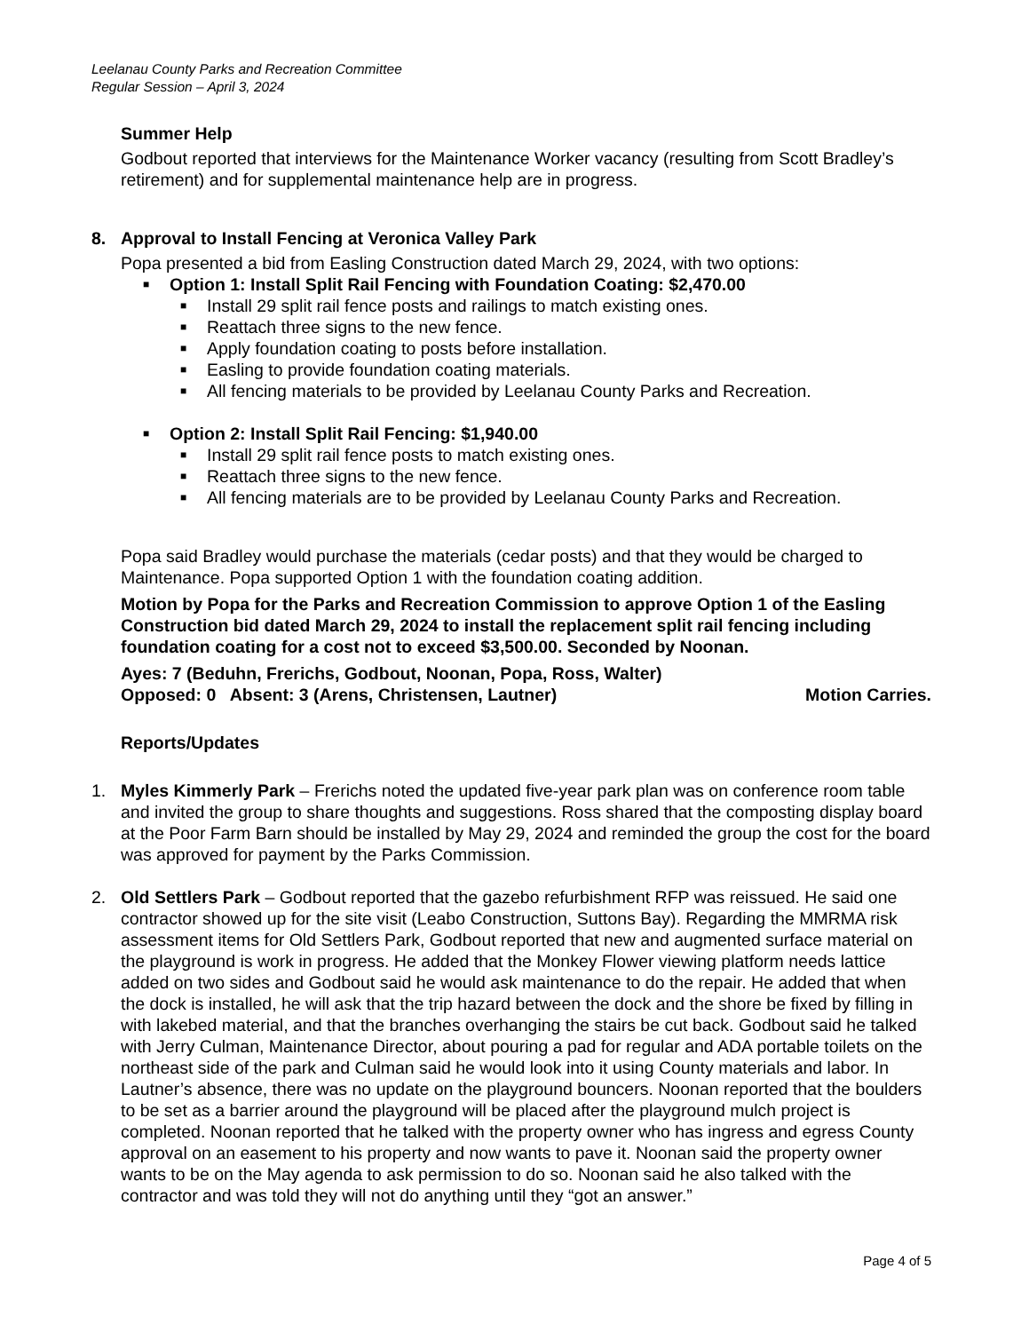Leelanau County Parks and Recreation Committee
Regular Session – April 3, 2024
Summer Help
Godbout reported that interviews for the Maintenance Worker vacancy (resulting from Scott Bradley’s retirement) and for supplemental maintenance help are in progress.
8. Approval to Install Fencing at Veronica Valley Park
Popa presented a bid from Easling Construction dated March 29, 2024, with two options:
■ Option 1: Install Split Rail Fencing with Foundation Coating: $2,470.00
■ Install 29 split rail fence posts and railings to match existing ones.
■ Reattach three signs to the new fence.
■ Apply foundation coating to posts before installation.
■ Easling to provide foundation coating materials.
■ All fencing materials to be provided by Leelanau County Parks and Recreation.
■ Option 2: Install Split Rail Fencing: $1,940.00
■ Install 29 split rail fence posts to match existing ones.
■ Reattach three signs to the new fence.
■ All fencing materials are to be provided by Leelanau County Parks and Recreation.
Popa said Bradley would purchase the materials (cedar posts) and that they would be charged to Maintenance. Popa supported Option 1 with the foundation coating addition.
Motion by Popa for the Parks and Recreation Commission to approve Option 1 of the Easling Construction bid dated March 29, 2024 to install the replacement split rail fencing including foundation coating for a cost not to exceed $3,500.00. Seconded by Noonan.
Ayes: 7 (Beduhn, Frerichs, Godbout, Noonan, Popa, Ross, Walter)
Opposed: 0 Absent: 3 (Arens, Christensen, Lautner) Motion Carries.
Reports/Updates
1. Myles Kimmerly Park – Frerichs noted the updated five-year park plan was on conference room table and invited the group to share thoughts and suggestions. Ross shared that the composting display board at the Poor Farm Barn should be installed by May 29, 2024 and reminded the group the cost for the board was approved for payment by the Parks Commission.
2. Old Settlers Park – Godbout reported that the gazebo refurbishment RFP was reissued. He said one contractor showed up for the site visit (Leabo Construction, Suttons Bay). Regarding the MMRMA risk assessment items for Old Settlers Park, Godbout reported that new and augmented surface material on the playground is work in progress. He added that the Monkey Flower viewing platform needs lattice added on two sides and Godbout said he would ask maintenance to do the repair. He added that when the dock is installed, he will ask that the trip hazard between the dock and the shore be fixed by filling in with lakebed material, and that the branches overhanging the stairs be cut back. Godbout said he talked with Jerry Culman, Maintenance Director, about pouring a pad for regular and ADA portable toilets on the northeast side of the park and Culman said he would look into it using County materials and labor. In Lautner’s absence, there was no update on the playground bouncers. Noonan reported that the boulders to be set as a barrier around the playground will be placed after the playground mulch project is completed. Noonan reported that he talked with the property owner who has ingress and egress County approval on an easement to his property and now wants to pave it. Noonan said the property owner wants to be on the May agenda to ask permission to do so. Noonan said he also talked with the contractor and was told they will not do anything until they “got an answer.”
Page 4 of 5